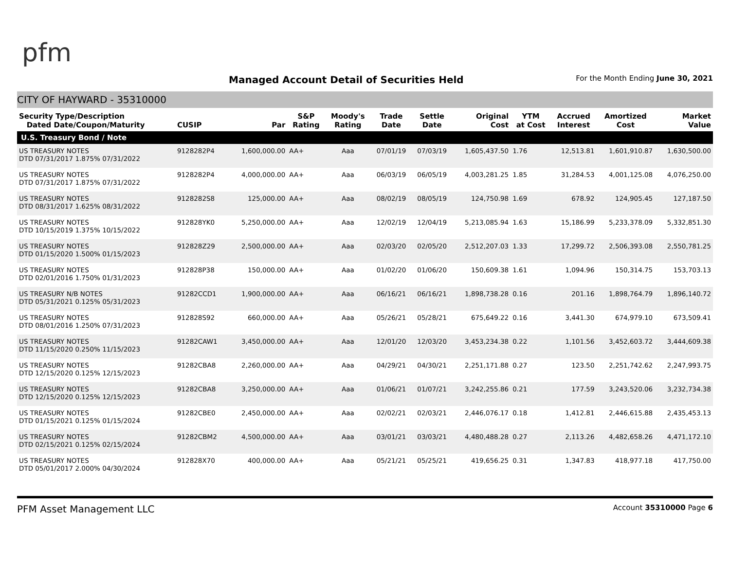pfm
Managed Account Detail of Securities Held
For the Month Ending June 30, 2021
CITY OF HAYWARD - 35310000
| Security Type/Description Dated Date/Coupon/Maturity | CUSIP | Par | S&P Rating | Moody's Rating | Trade Date | Settle Date | Original Cost | YTM at Cost | Accrued Interest | Amortized Cost | Market Value |
| --- | --- | --- | --- | --- | --- | --- | --- | --- | --- | --- | --- |
| U.S. Treasury Bond / Note | | | | | | | | | | | |
| US TREASURY NOTES DTD 07/31/2017 1.875% 07/31/2022 | 9128282P4 | 1,600,000.00 | AA+ | Aaa | 07/01/19 | 07/03/19 | 1,605,437.50 | 1.76 | 12,513.81 | 1,601,910.87 | 1,630,500.00 |
| US TREASURY NOTES DTD 07/31/2017 1.875% 07/31/2022 | 9128282P4 | 4,000,000.00 | AA+ | Aaa | 06/03/19 | 06/05/19 | 4,003,281.25 | 1.85 | 31,284.53 | 4,001,125.08 | 4,076,250.00 |
| US TREASURY NOTES DTD 08/31/2017 1.625% 08/31/2022 | 9128282S8 | 125,000.00 | AA+ | Aaa | 08/02/19 | 08/05/19 | 124,750.98 | 1.69 | 678.92 | 124,905.45 | 127,187.50 |
| US TREASURY NOTES DTD 10/15/2019 1.375% 10/15/2022 | 912828YK0 | 5,250,000.00 | AA+ | Aaa | 12/02/19 | 12/04/19 | 5,213,085.94 | 1.63 | 15,186.99 | 5,233,378.09 | 5,332,851.30 |
| US TREASURY NOTES DTD 01/15/2020 1.500% 01/15/2023 | 912828Z29 | 2,500,000.00 | AA+ | Aaa | 02/03/20 | 02/05/20 | 2,512,207.03 | 1.33 | 17,299.72 | 2,506,393.08 | 2,550,781.25 |
| US TREASURY NOTES DTD 02/01/2016 1.750% 01/31/2023 | 912828P38 | 150,000.00 | AA+ | Aaa | 01/02/20 | 01/06/20 | 150,609.38 | 1.61 | 1,094.96 | 150,314.75 | 153,703.13 |
| US TREASURY N/B NOTES DTD 05/31/2021 0.125% 05/31/2023 | 91282CCD1 | 1,900,000.00 | AA+ | Aaa | 06/16/21 | 06/16/21 | 1,898,738.28 | 0.16 | 201.16 | 1,898,764.79 | 1,896,140.72 |
| US TREASURY NOTES DTD 08/01/2016 1.250% 07/31/2023 | 912828S92 | 660,000.00 | AA+ | Aaa | 05/26/21 | 05/28/21 | 675,649.22 | 0.16 | 3,441.30 | 674,979.10 | 673,509.41 |
| US TREASURY NOTES DTD 11/15/2020 0.250% 11/15/2023 | 91282CAW1 | 3,450,000.00 | AA+ | Aaa | 12/01/20 | 12/03/20 | 3,453,234.38 | 0.22 | 1,101.56 | 3,452,603.72 | 3,444,609.38 |
| US TREASURY NOTES DTD 12/15/2020 0.125% 12/15/2023 | 91282CBA8 | 2,260,000.00 | AA+ | Aaa | 04/29/21 | 04/30/21 | 2,251,171.88 | 0.27 | 123.50 | 2,251,742.62 | 2,247,993.75 |
| US TREASURY NOTES DTD 12/15/2020 0.125% 12/15/2023 | 91282CBA8 | 3,250,000.00 | AA+ | Aaa | 01/06/21 | 01/07/21 | 3,242,255.86 | 0.21 | 177.59 | 3,243,520.06 | 3,232,734.38 |
| US TREASURY NOTES DTD 01/15/2021 0.125% 01/15/2024 | 91282CBE0 | 2,450,000.00 | AA+ | Aaa | 02/02/21 | 02/03/21 | 2,446,076.17 | 0.18 | 1,412.81 | 2,446,615.88 | 2,435,453.13 |
| US TREASURY NOTES DTD 02/15/2021 0.125% 02/15/2024 | 91282CBM2 | 4,500,000.00 | AA+ | Aaa | 03/01/21 | 03/03/21 | 4,480,488.28 | 0.27 | 2,113.26 | 4,482,658.26 | 4,471,172.10 |
| US TREASURY NOTES DTD 05/01/2017 2.000% 04/30/2024 | 912828X70 | 400,000.00 | AA+ | Aaa | 05/21/21 | 05/25/21 | 419,656.25 | 0.31 | 1,347.83 | 418,977.18 | 417,750.00 |
PFM Asset Management LLC Account 35310000 Page 6